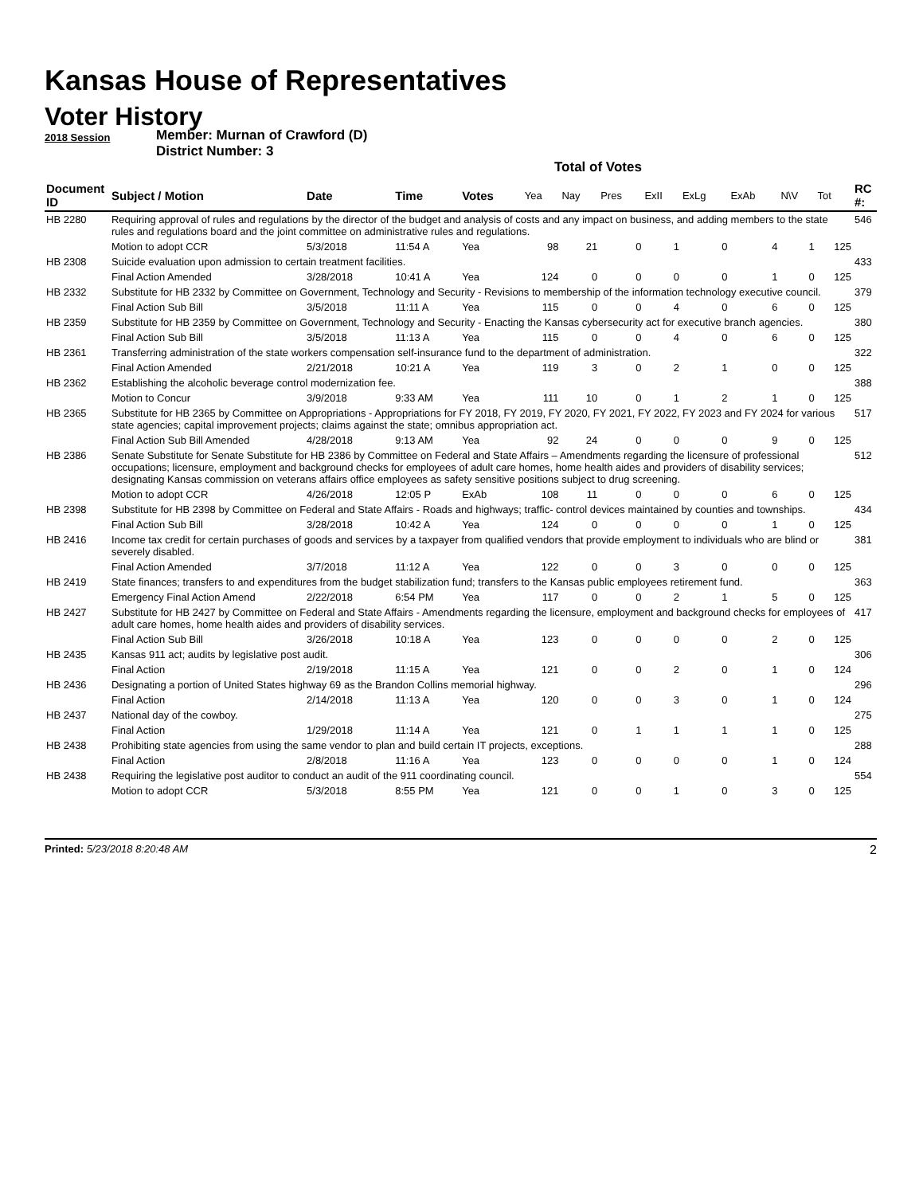Kansas House of Representatives
Voter History
2018 Session
Member: Murnan of Crawford (D)
District Number: 3
Total of Votes
| Document ID | Subject / Motion | Date | Time | Votes | Yea | Nay | Pres | ExII | ExLg | ExAb | N\V | Tot | RC #: |
| --- | --- | --- | --- | --- | --- | --- | --- | --- | --- | --- | --- | --- | --- |
| HB 2280 | Requiring approval of rules and regulations by the director of the budget and analysis of costs and any impact on business, and adding members to the state rules and regulations board and the joint committee on administrative rules and regulations. | | | | | | | | | | | | 546 |
| | Motion to adopt CCR | 5/3/2018 | 11:54 A | Yea | 98 | 21 | 0 | 1 | 0 | 4 | 1 | 125 | |
| HB 2308 | Suicide evaluation upon admission to certain treatment facilities. | | | | | | | | | | | | 433 |
| | Final Action Amended | 3/28/2018 | 10:41 A | Yea | 124 | 0 | 0 | 0 | 0 | 1 | 0 | 125 | |
| HB 2332 | Substitute for HB 2332 by Committee on Government, Technology and Security - Revisions to membership of the information technology executive council. | | | | | | | | | | | | 379 |
| | Final Action Sub Bill | 3/5/2018 | 11:11 A | Yea | 115 | 0 | 0 | 4 | 0 | 6 | 0 | 125 | |
| HB 2359 | Substitute for HB 2359 by Committee on Government, Technology and Security - Enacting the Kansas cybersecurity act for executive branch agencies. | | | | | | | | | | | | 380 |
| | Final Action Sub Bill | 3/5/2018 | 11:13 A | Yea | 115 | 0 | 0 | 4 | 0 | 6 | 0 | 125 | |
| HB 2361 | Transferring administration of the state workers compensation self-insurance fund to the department of administration. | | | | | | | | | | | | 322 |
| | Final Action Amended | 2/21/2018 | 10:21 A | Yea | 119 | 3 | 0 | 2 | 1 | 0 | 0 | 125 | |
| HB 2362 | Establishing the alcoholic beverage control modernization fee. | | | | | | | | | | | | 388 |
| | Motion to Concur | 3/9/2018 | 9:33 AM | Yea | 111 | 10 | 0 | 1 | 2 | 1 | 0 | 125 | |
| HB 2365 | Substitute for HB 2365 by Committee on Appropriations - Appropriations for FY 2018, FY 2019, FY 2020, FY 2021, FY 2022, FY 2023 and FY 2024 for various state agencies; capital improvement projects; claims against the state; omnibus appropriation act. | | | | | | | | | | | | 517 |
| | Final Action Sub Bill Amended | 4/28/2018 | 9:13 AM | Yea | 92 | 24 | 0 | 0 | 0 | 9 | 0 | 125 | |
| HB 2386 | Senate Substitute for Senate Substitute for HB 2386 by Committee on Federal and State Affairs – Amendments regarding the licensure of professional occupations; licensure, employment and background checks for employees of adult care homes, home health aides and providers of disability services; designating Kansas commission on veterans affairs office employees as safety sensitive positions subject to drug screening. | | | | | | | | | | | | 512 |
| | Motion to adopt CCR | 4/26/2018 | 12:05 P | ExAb | 108 | 11 | 0 | 0 | 0 | 6 | 0 | 125 | |
| HB 2398 | Substitute for HB 2398 by Committee on Federal and State Affairs - Roads and highways; traffic- control devices maintained by counties and townships. | | | | | | | | | | | | 434 |
| | Final Action Sub Bill | 3/28/2018 | 10:42 A | Yea | 124 | 0 | 0 | 0 | 0 | 1 | 0 | 125 | |
| HB 2416 | Income tax credit for certain purchases of goods and services by a taxpayer from qualified vendors that provide employment to individuals who are blind or severely disabled. | | | | | | | | | | | | 381 |
| | Final Action Amended | 3/7/2018 | 11:12 A | Yea | 122 | 0 | 0 | 3 | 0 | 0 | 0 | 125 | |
| HB 2419 | State finances; transfers to and expenditures from the budget stabilization fund; transfers to the Kansas public employees retirement fund. | | | | | | | | | | | | 363 |
| | Emergency Final Action Amend | 2/22/2018 | 6:54 PM | Yea | 117 | 0 | 0 | 2 | 1 | 5 | 0 | 125 | |
| HB 2427 | Substitute for HB 2427 by Committee on Federal and State Affairs - Amendments regarding the licensure, employment and background checks for employees of adult care homes, home health aides and providers of disability services. | | | | | | | | | | | | 417 |
| | Final Action Sub Bill | 3/26/2018 | 10:18 A | Yea | 123 | 0 | 0 | 0 | 0 | 2 | 0 | 125 | |
| HB 2435 | Kansas 911 act; audits by legislative post audit. | | | | | | | | | | | | 306 |
| | Final Action | 2/19/2018 | 11:15 A | Yea | 121 | 0 | 0 | 2 | 0 | 1 | 0 | 124 | |
| HB 2436 | Designating a portion of United States highway 69 as the Brandon Collins memorial highway. | | | | | | | | | | | | 296 |
| | Final Action | 2/14/2018 | 11:13 A | Yea | 120 | 0 | 0 | 3 | 0 | 1 | 0 | 124 | |
| HB 2437 | National day of the cowboy. | | | | | | | | | | | | 275 |
| | Final Action | 1/29/2018 | 11:14 A | Yea | 121 | 0 | 1 | 1 | 1 | 1 | 0 | 125 | |
| HB 2438 | Prohibiting state agencies from using the same vendor to plan and build certain IT projects, exceptions. | | | | | | | | | | | | 288 |
| | Final Action | 2/8/2018 | 11:16 A | Yea | 123 | 0 | 0 | 0 | 0 | 1 | 0 | 124 | |
| HB 2438 | Requiring the legislative post auditor to conduct an audit of the 911 coordinating council. | | | | | | | | | | | | 554 |
| | Motion to adopt CCR | 5/3/2018 | 8:55 PM | Yea | 121 | 0 | 0 | 1 | 0 | 3 | 0 | 125 | |
Printed: 5/23/2018 8:20:48 AM 2